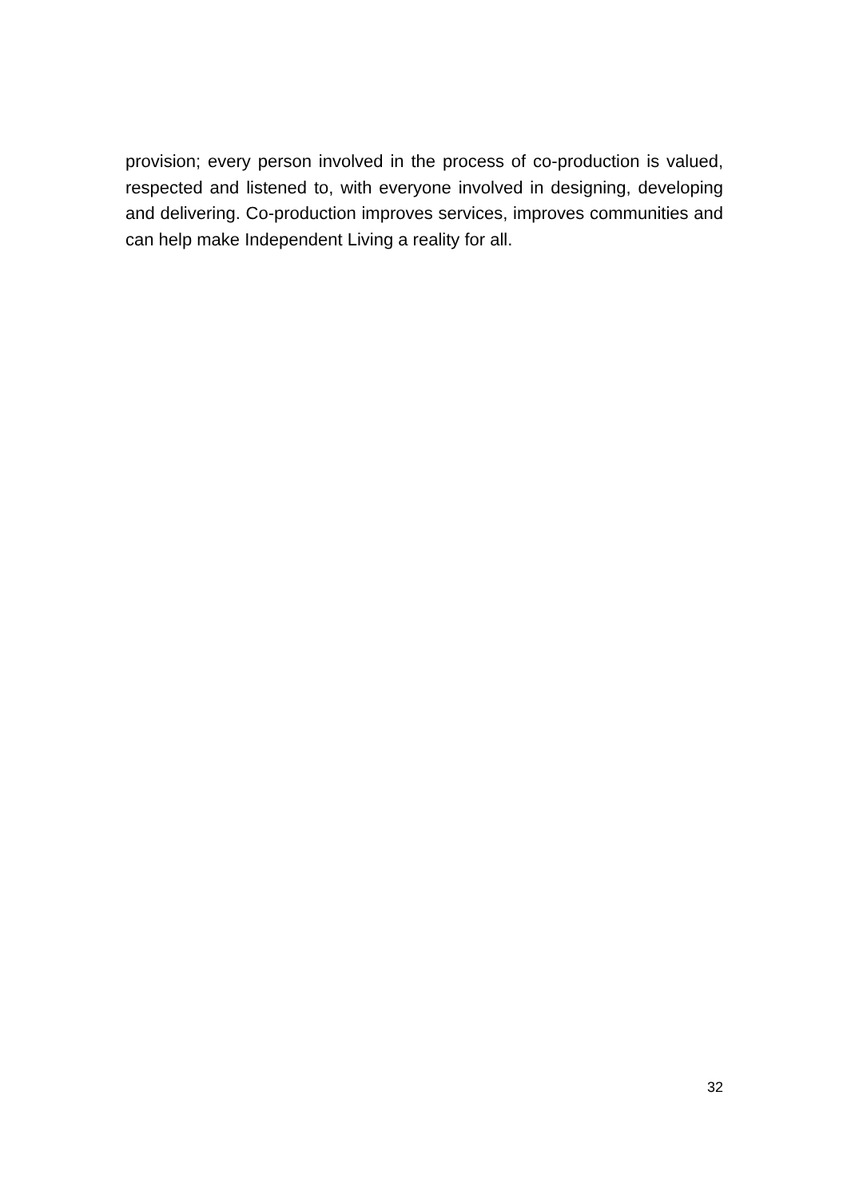provision; every person involved in the process of co-production is valued, respected and listened to, with everyone involved in designing, developing and delivering. Co-production improves services, improves communities and can help make Independent Living a reality for all.
32